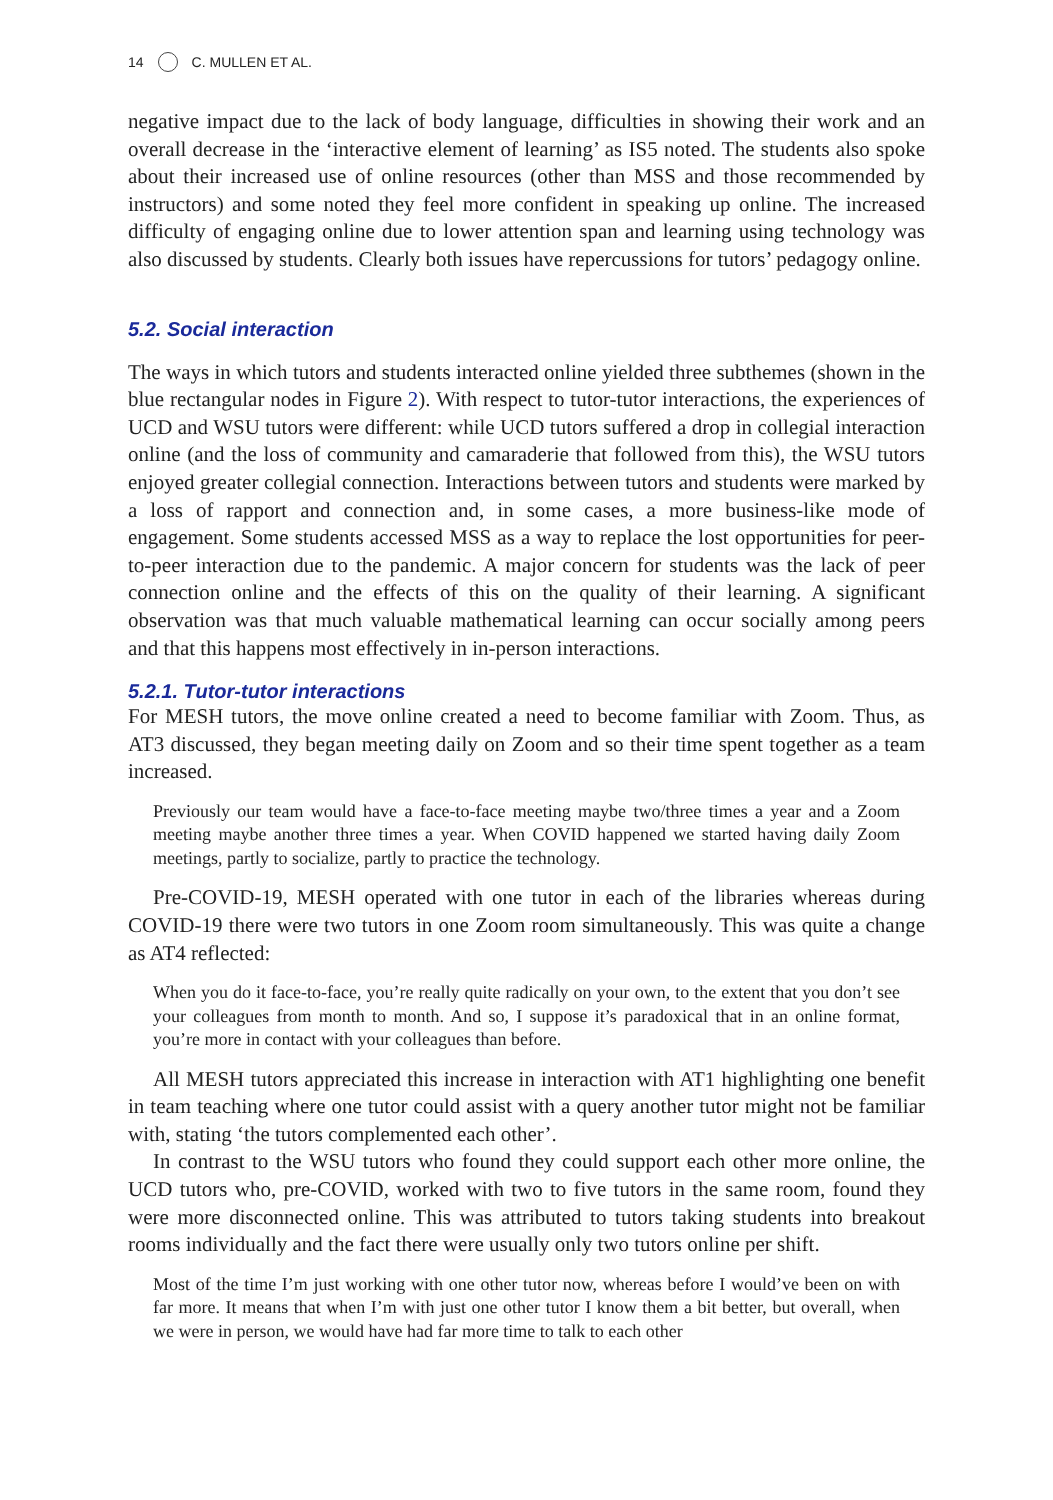14 C. MULLEN ET AL.
negative impact due to the lack of body language, difficulties in showing their work and an overall decrease in the ‘interactive element of learning’ as IS5 noted. The students also spoke about their increased use of online resources (other than MSS and those recommended by instructors) and some noted they feel more confident in speaking up online. The increased difficulty of engaging online due to lower attention span and learning using technology was also discussed by students. Clearly both issues have repercussions for tutors’ pedagogy online.
5.2. Social interaction
The ways in which tutors and students interacted online yielded three subthemes (shown in the blue rectangular nodes in Figure 2). With respect to tutor-tutor interactions, the experiences of UCD and WSU tutors were different: while UCD tutors suffered a drop in collegial interaction online (and the loss of community and camaraderie that followed from this), the WSU tutors enjoyed greater collegial connection. Interactions between tutors and students were marked by a loss of rapport and connection and, in some cases, a more business-like mode of engagement. Some students accessed MSS as a way to replace the lost opportunities for peer-to-peer interaction due to the pandemic. A major concern for students was the lack of peer connection online and the effects of this on the quality of their learning. A significant observation was that much valuable mathematical learning can occur socially among peers and that this happens most effectively in in-person interactions.
5.2.1. Tutor-tutor interactions
For MESH tutors, the move online created a need to become familiar with Zoom. Thus, as AT3 discussed, they began meeting daily on Zoom and so their time spent together as a team increased.
Previously our team would have a face-to-face meeting maybe two/three times a year and a Zoom meeting maybe another three times a year. When COVID happened we started having daily Zoom meetings, partly to socialize, partly to practice the technology.
Pre-COVID-19, MESH operated with one tutor in each of the libraries whereas during COVID-19 there were two tutors in one Zoom room simultaneously. This was quite a change as AT4 reflected:
When you do it face-to-face, you’re really quite radically on your own, to the extent that you don’t see your colleagues from month to month. And so, I suppose it’s paradoxical that in an online format, you’re more in contact with your colleagues than before.
All MESH tutors appreciated this increase in interaction with AT1 highlighting one benefit in team teaching where one tutor could assist with a query another tutor might not be familiar with, stating ‘the tutors complemented each other’.
In contrast to the WSU tutors who found they could support each other more online, the UCD tutors who, pre-COVID, worked with two to five tutors in the same room, found they were more disconnected online. This was attributed to tutors taking students into breakout rooms individually and the fact there were usually only two tutors online per shift.
Most of the time I’m just working with one other tutor now, whereas before I would’ve been on with far more. It means that when I’m with just one other tutor I know them a bit better, but overall, when we were in person, we would have had far more time to talk to each other